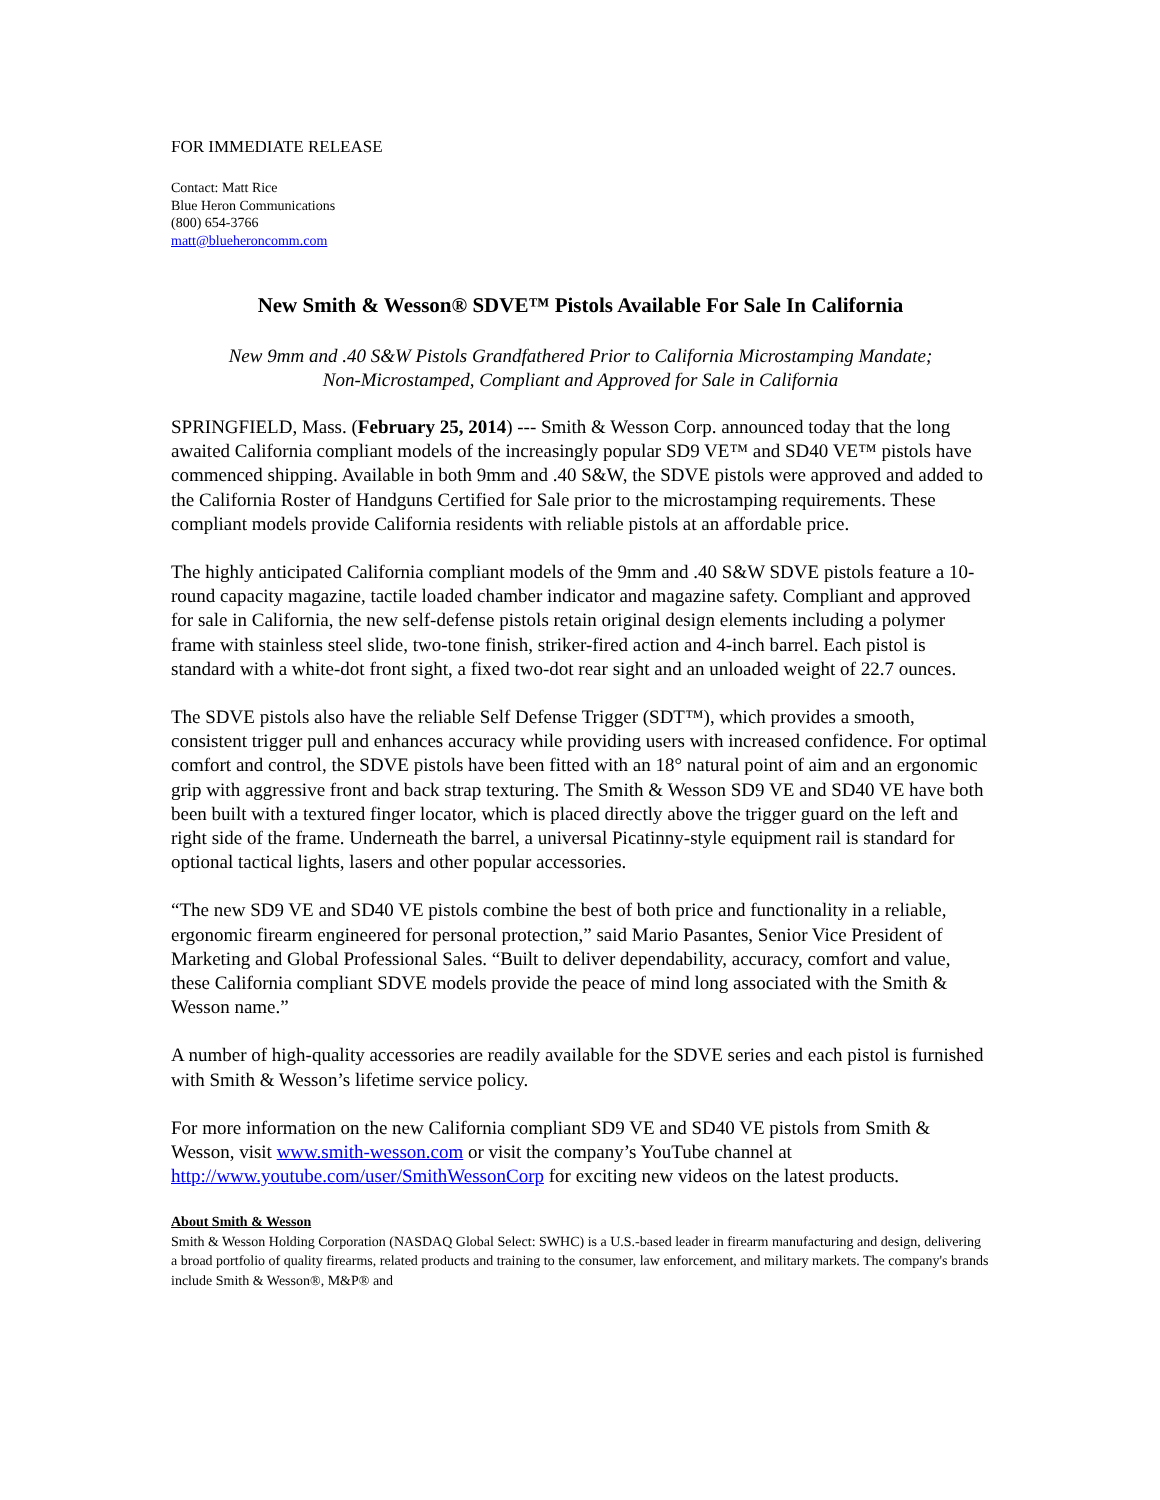FOR IMMEDIATE RELEASE
Contact: Matt Rice
Blue Heron Communications
(800) 654-3766
matt@blueheroncomm.com
New Smith & Wesson® SDVE™ Pistols Available For Sale In California
New 9mm and .40 S&W Pistols Grandfathered Prior to California Microstamping Mandate;
Non-Microstamped, Compliant and Approved for Sale in California
SPRINGFIELD, Mass. (February 25, 2014) --- Smith & Wesson Corp. announced today that the long awaited California compliant models of the increasingly popular SD9 VE™ and SD40 VE™ pistols have commenced shipping. Available in both 9mm and .40 S&W, the SDVE pistols were approved and added to the California Roster of Handguns Certified for Sale prior to the microstamping requirements. These compliant models provide California residents with reliable pistols at an affordable price.
The highly anticipated California compliant models of the 9mm and .40 S&W SDVE pistols feature a 10-round capacity magazine, tactile loaded chamber indicator and magazine safety. Compliant and approved for sale in California, the new self-defense pistols retain original design elements including a polymer frame with stainless steel slide, two-tone finish, striker-fired action and 4-inch barrel. Each pistol is standard with a white-dot front sight, a fixed two-dot rear sight and an unloaded weight of 22.7 ounces.
The SDVE pistols also have the reliable Self Defense Trigger (SDT™), which provides a smooth, consistent trigger pull and enhances accuracy while providing users with increased confidence. For optimal comfort and control, the SDVE pistols have been fitted with an 18° natural point of aim and an ergonomic grip with aggressive front and back strap texturing. The Smith & Wesson SD9 VE and SD40 VE have both been built with a textured finger locator, which is placed directly above the trigger guard on the left and right side of the frame. Underneath the barrel, a universal Picatinny-style equipment rail is standard for optional tactical lights, lasers and other popular accessories.
“The new SD9 VE and SD40 VE pistols combine the best of both price and functionality in a reliable, ergonomic firearm engineered for personal protection,” said Mario Pasantes, Senior Vice President of Marketing and Global Professional Sales. “Built to deliver dependability, accuracy, comfort and value, these California compliant SDVE models provide the peace of mind long associated with the Smith & Wesson name.”
A number of high-quality accessories are readily available for the SDVE series and each pistol is furnished with Smith & Wesson’s lifetime service policy.
For more information on the new California compliant SD9 VE and SD40 VE pistols from Smith & Wesson, visit www.smith-wesson.com or visit the company’s YouTube channel at http://www.youtube.com/user/SmithWessonCorp for exciting new videos on the latest products.
About Smith & Wesson
Smith & Wesson Holding Corporation (NASDAQ Global Select: SWHC) is a U.S.-based leader in firearm manufacturing and design, delivering a broad portfolio of quality firearms, related products and training to the consumer, law enforcement, and military markets. The company's brands include Smith & Wesson®, M&P® and